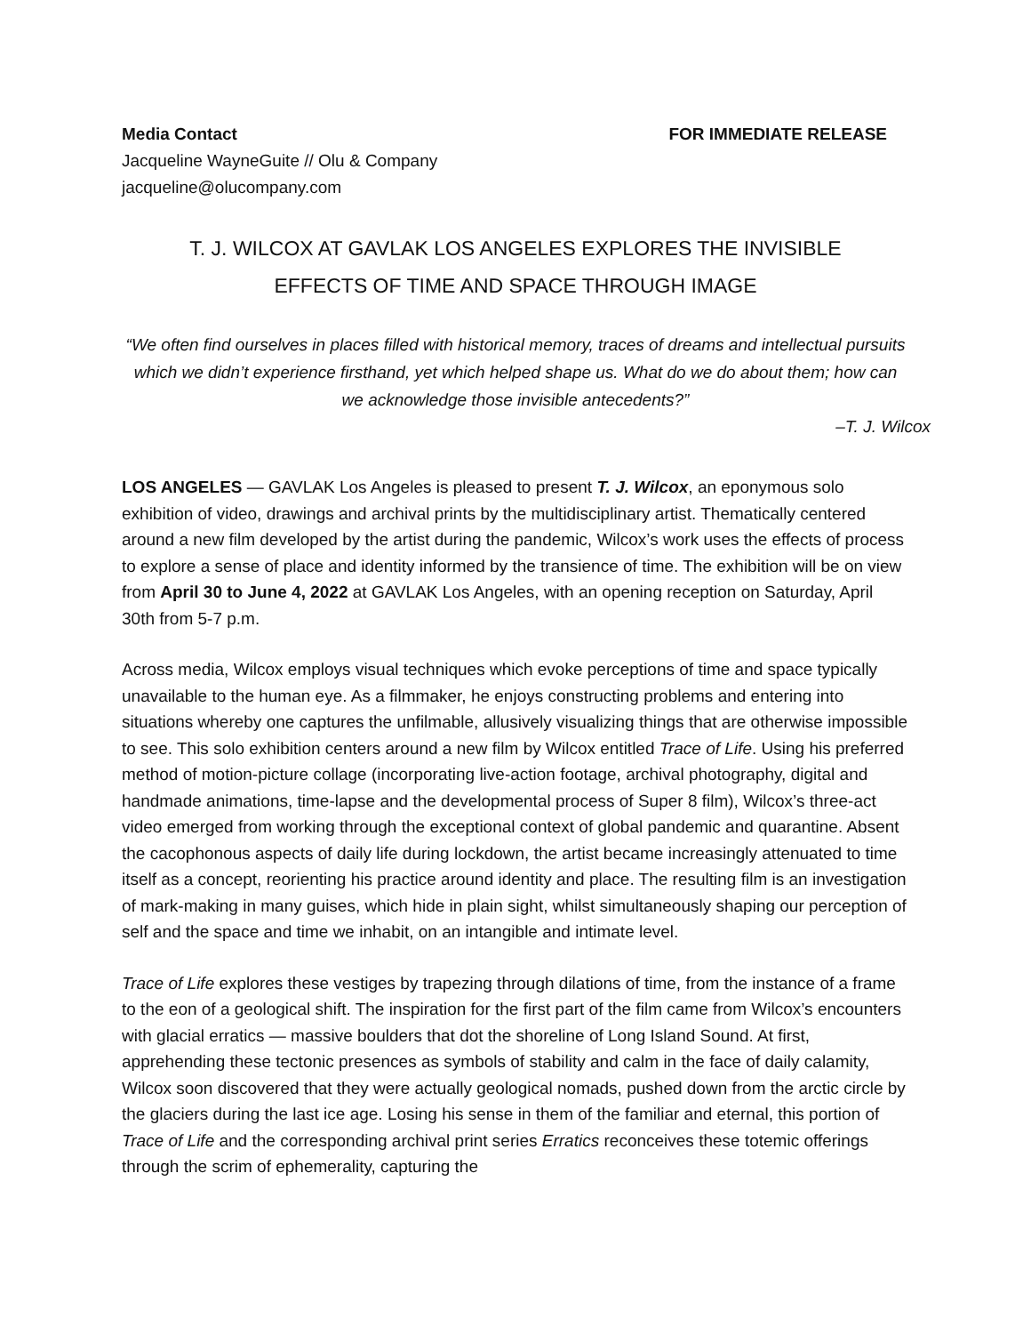Media Contact
Jacqueline WayneGuite // Olu & Company
jacqueline@olucompany.com
FOR IMMEDIATE RELEASE
T. J. WILCOX AT GAVLAK LOS ANGELES EXPLORES THE INVISIBLE
EFFECTS OF TIME AND SPACE THROUGH IMAGE
“We often find ourselves in places filled with historical memory, traces of dreams and intellectual pursuits which we didn’t experience firsthand, yet which helped shape us. What do we do about them; how can we acknowledge those invisible antecedents?”
–T. J. Wilcox
LOS ANGELES — GAVLAK Los Angeles is pleased to present T. J. Wilcox, an eponymous solo exhibition of video, drawings and archival prints by the multidisciplinary artist. Thematically centered around a new film developed by the artist during the pandemic, Wilcox’s work uses the effects of process to explore a sense of place and identity informed by the transience of time. The exhibition will be on view from April 30 to June 4, 2022 at GAVLAK Los Angeles, with an opening reception on Saturday, April 30th from 5-7 p.m.
Across media, Wilcox employs visual techniques which evoke perceptions of time and space typically unavailable to the human eye. As a filmmaker, he enjoys constructing problems and entering into situations whereby one captures the unfilmable, allusively visualizing things that are otherwise impossible to see. This solo exhibition centers around a new film by Wilcox entitled Trace of Life. Using his preferred method of motion-picture collage (incorporating live-action footage, archival photography, digital and handmade animations, time-lapse and the developmental process of Super 8 film), Wilcox’s three-act video emerged from working through the exceptional context of global pandemic and quarantine. Absent the cacophonous aspects of daily life during lockdown, the artist became increasingly attenuated to time itself as a concept, reorienting his practice around identity and place. The resulting film is an investigation of mark-making in many guises, which hide in plain sight, whilst simultaneously shaping our perception of self and the space and time we inhabit, on an intangible and intimate level.
Trace of Life explores these vestiges by trapezing through dilations of time, from the instance of a frame to the eon of a geological shift. The inspiration for the first part of the film came from Wilcox’s encounters with glacial erratics — massive boulders that dot the shoreline of Long Island Sound. At first, apprehending these tectonic presences as symbols of stability and calm in the face of daily calamity, Wilcox soon discovered that they were actually geological nomads, pushed down from the arctic circle by the glaciers during the last ice age. Losing his sense in them of the familiar and eternal, this portion of Trace of Life and the corresponding archival print series Erratics reconceives these totemic offerings through the scrim of ephemerality, capturing the